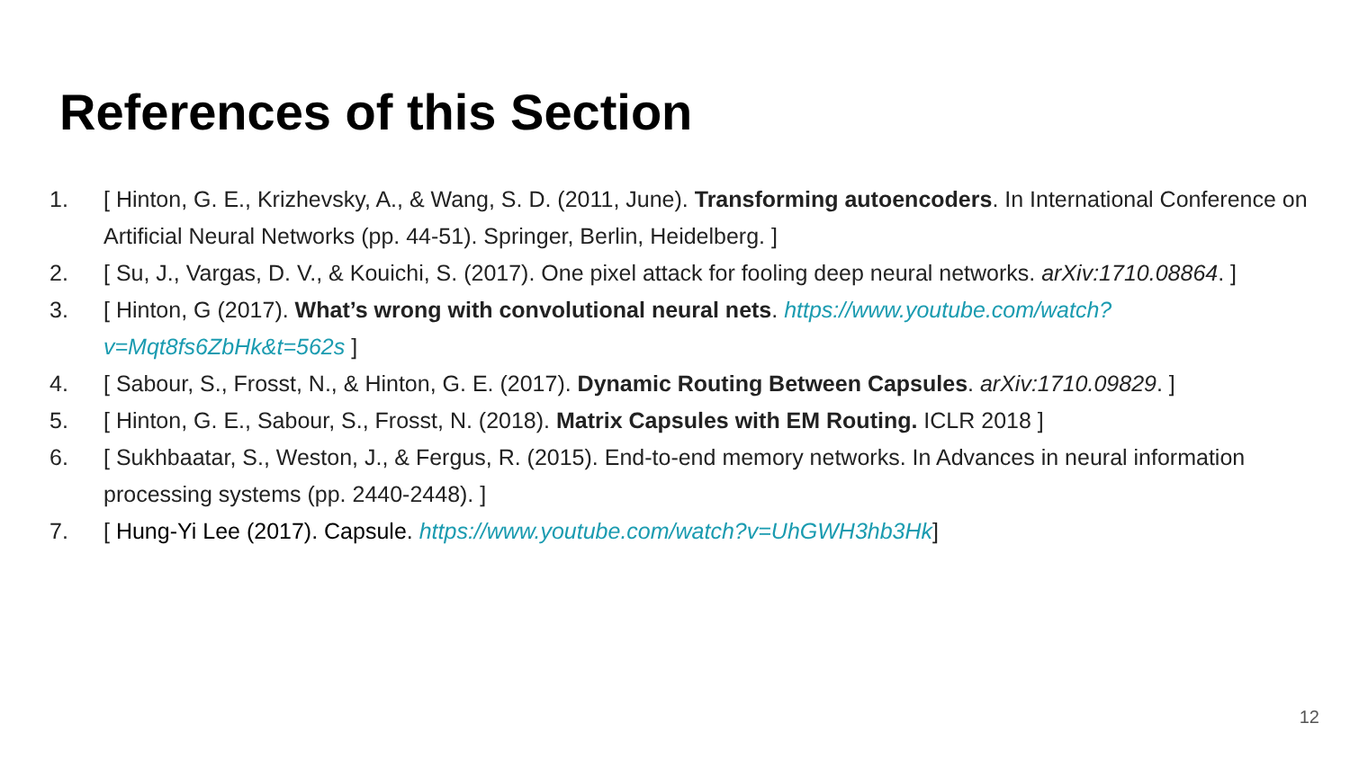References of this Section
1. [ Hinton, G. E., Krizhevsky, A., & Wang, S. D. (2011, June). Transforming autoencoders. In International Conference on Artificial Neural Networks (pp. 44-51). Springer, Berlin, Heidelberg. ]
2. [ Su, J., Vargas, D. V., & Kouichi, S. (2017). One pixel attack for fooling deep neural networks. arXiv:1710.08864. ]
3. [ Hinton, G (2017). What’s wrong with convolutional neural nets. https://www.youtube.com/watch?v=Mqt8fs6ZbHk&t=562s ]
4. [ Sabour, S., Frosst, N., & Hinton, G. E. (2017). Dynamic Routing Between Capsules. arXiv:1710.09829. ]
5. [ Hinton, G. E., Sabour, S., Frosst, N. (2018). Matrix Capsules with EM Routing. ICLR 2018 ]
6. [ Sukhbaatar, S., Weston, J., & Fergus, R. (2015). End-to-end memory networks. In Advances in neural information processing systems (pp. 2440-2448). ]
7. [ Hung-Yi Lee (2017). Capsule. https://www.youtube.com/watch?v=UhGWH3hb3Hk]
12